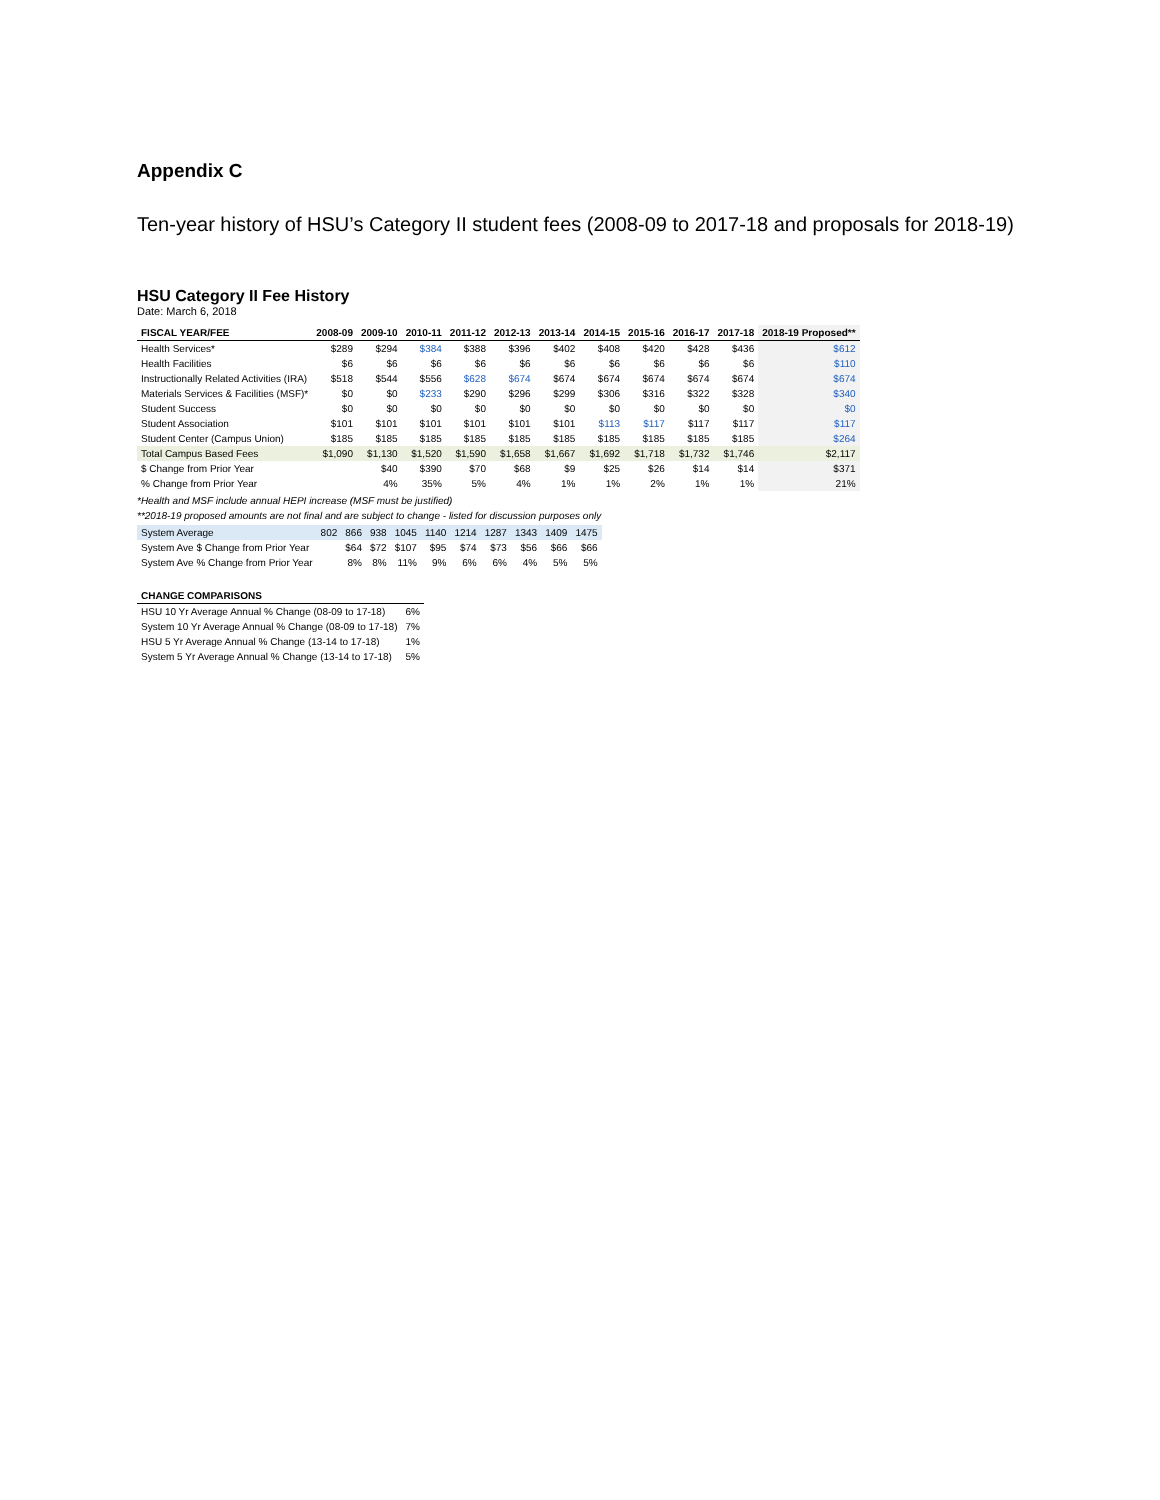Appendix C
Ten-year history of HSU’s Category II student fees (2008-09 to 2017-18 and proposals for 2018-19)
HSU Category II Fee History
Date: March 6, 2018
| FISCAL YEAR/FEE | 2008-09 | 2009-10 | 2010-11 | 2011-12 | 2012-13 | 2013-14 | 2014-15 | 2015-16 | 2016-17 | 2017-18 | 2018-19 Proposed** |
| --- | --- | --- | --- | --- | --- | --- | --- | --- | --- | --- | --- |
| Health Services* | $289 | $294 | $384 | $388 | $396 | $402 | $408 | $420 | $428 | $436 | $612 |
| Health Facilities | $6 | $6 | $6 | $6 | $6 | $6 | $6 | $6 | $6 | $6 | $110 |
| Instructionally Related Activities (IRA) | $518 | $544 | $556 | $628 | $674 | $674 | $674 | $674 | $674 | $674 | $674 |
| Materials Services & Facilities (MSF)* | $0 | $0 | $233 | $290 | $296 | $299 | $306 | $316 | $322 | $328 | $340 |
| Student Success | $0 | $0 | $0 | $0 | $0 | $0 | $0 | $0 | $0 | $0 | $0 |
| Student Association | $101 | $101 | $101 | $101 | $101 | $101 | $113 | $117 | $117 | $117 | $117 |
| Student Center (Campus Union) | $185 | $185 | $185 | $185 | $185 | $185 | $185 | $185 | $185 | $185 | $264 |
| Total Campus Based Fees | $1,090 | $1,130 | $1,520 | $1,590 | $1,658 | $1,667 | $1,692 | $1,718 | $1,732 | $1,746 | $2,117 |
| $ Change from Prior Year | | $40 | $390 | $70 | $68 | $9 | $25 | $26 | $14 | $14 | $371 |
| % Change from Prior Year | | 4% | 35% | 5% | 4% | 1% | 1% | 2% | 1% | 1% | 21% |
*Health and MSF include annual HEPI increase (MSF must be justified)
**2018-19 proposed amounts are not final and are subject to change - listed for discussion purposes only
| System Average | 802 | 866 | 938 | 1045 | 1140 | 1214 | 1287 | 1343 | 1409 | 1475 |
| System Ave $ Change from Prior Year | | $64 | $72 | $107 | $95 | $74 | $73 | $56 | $66 | $66 |
| System Ave % Change from Prior Year | | 8% | 8% | 11% | 9% | 6% | 6% | 4% | 5% | 5% |
| CHANGE COMPARISONS | |
| --- | --- |
| HSU 10 Yr Average Annual % Change (08-09 to 17-18) | 6% |
| System 10 Yr Average Annual % Change (08-09 to 17-18) | 7% |
| HSU 5 Yr Average Annual % Change (13-14 to 17-18) | 1% |
| System 5 Yr Average Annual % Change (13-14 to 17-18) | 5% |